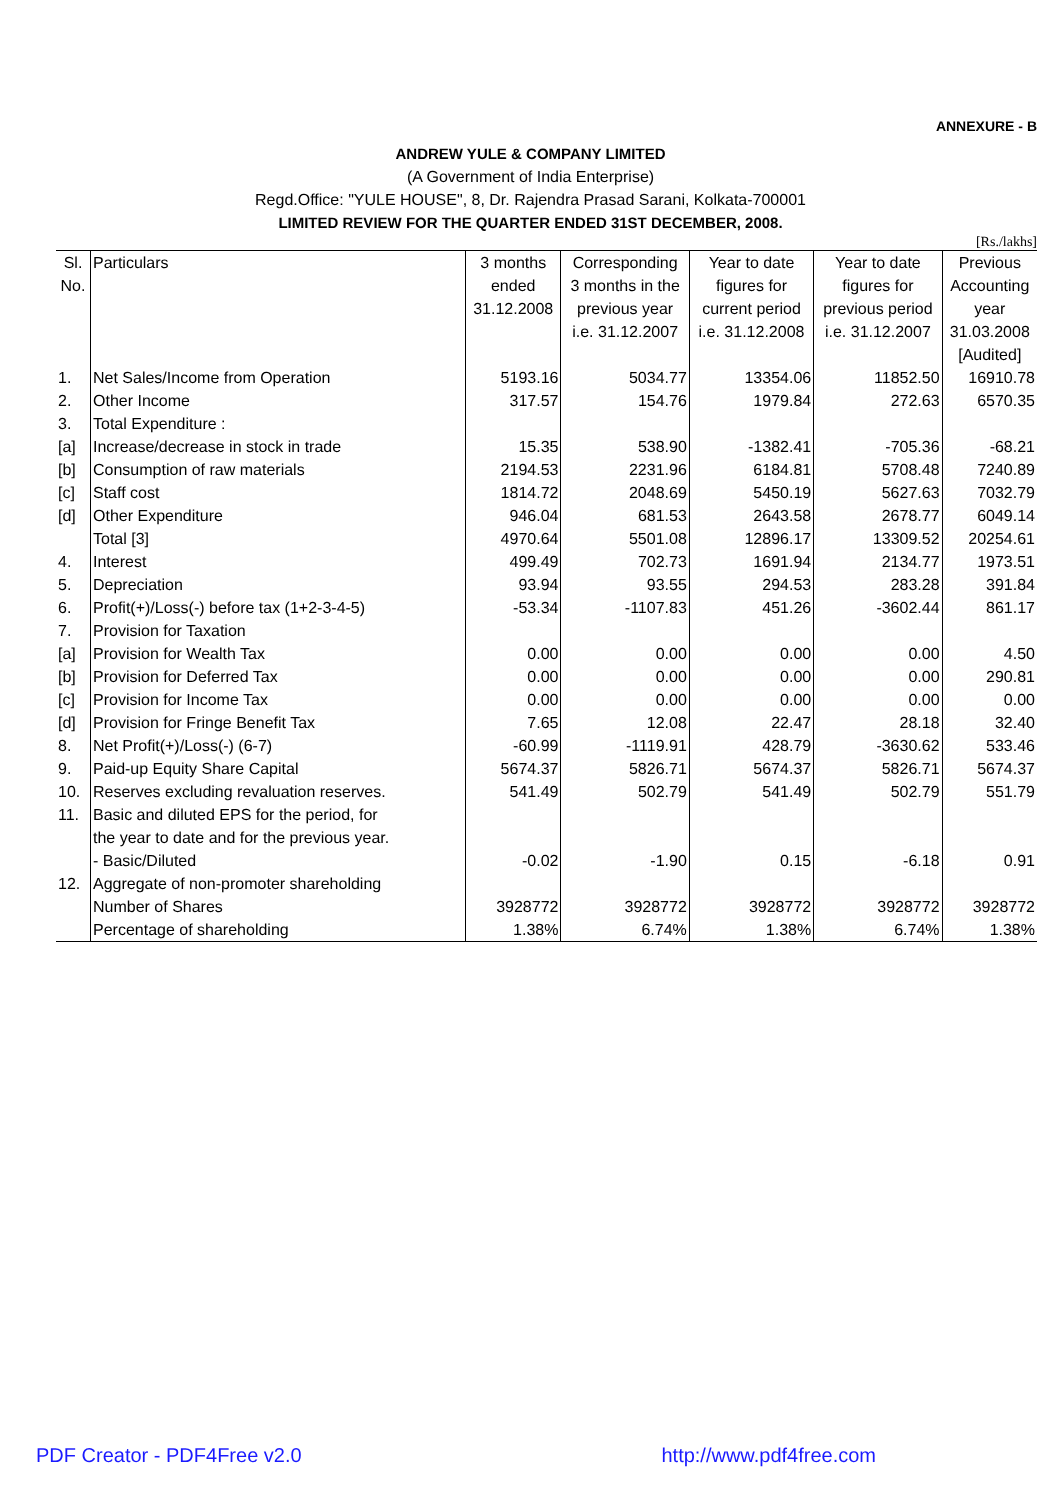ANNEXURE - B
ANDREW YULE & COMPANY LIMITED
(A Government of India Enterprise)
Regd.Office: "YULE HOUSE", 8, Dr. Rajendra Prasad Sarani, Kolkata-700001
LIMITED REVIEW FOR THE QUARTER ENDED 31ST DECEMBER, 2008.
[Rs./lakhs]
| Sl. No. | Particulars | 3 months ended 31.12.2008 | Corresponding 3 months in the previous year i.e. 31.12.2007 | Year to date figures for current period i.e. 31.12.2008 | Year to date figures for previous period i.e. 31.12.2007 | Previous Accounting year 31.03.2008 [Audited] |
| --- | --- | --- | --- | --- | --- | --- |
| 1. | Net Sales/Income from Operation | 5193.16 | 5034.77 | 13354.06 | 11852.50 | 16910.78 |
| 2. | Other Income | 317.57 | 154.76 | 1979.84 | 272.63 | 6570.35 |
| 3. | Total Expenditure : | | | | | |
| [a] | Increase/decrease in stock in trade | 15.35 | 538.90 | -1382.41 | -705.36 | -68.21 |
| [b] | Consumption of raw materials | 2194.53 | 2231.96 | 6184.81 | 5708.48 | 7240.89 |
| [c] | Staff cost | 1814.72 | 2048.69 | 5450.19 | 5627.63 | 7032.79 |
| [d] | Other Expenditure | 946.04 | 681.53 | 2643.58 | 2678.77 | 6049.14 |
| | Total [3] | 4970.64 | 5501.08 | 12896.17 | 13309.52 | 20254.61 |
| 4. | Interest | 499.49 | 702.73 | 1691.94 | 2134.77 | 1973.51 |
| 5. | Depreciation | 93.94 | 93.55 | 294.53 | 283.28 | 391.84 |
| 6. | Profit(+)/Loss(-) before tax (1+2-3-4-5) | -53.34 | -1107.83 | 451.26 | -3602.44 | 861.17 |
| 7. | Provision for Taxation | | | | | |
| [a] | Provision for Wealth Tax | 0.00 | 0.00 | 0.00 | 0.00 | 4.50 |
| [b] | Provision for Deferred Tax | 0.00 | 0.00 | 0.00 | 0.00 | 290.81 |
| [c] | Provision for Income Tax | 0.00 | 0.00 | 0.00 | 0.00 | 0.00 |
| [d] | Provision for Fringe Benefit Tax | 7.65 | 12.08 | 22.47 | 28.18 | 32.40 |
| 8. | Net Profit(+)/Loss(-) (6-7) | -60.99 | -1119.91 | 428.79 | -3630.62 | 533.46 |
| 9. | Paid-up Equity Share Capital | 5674.37 | 5826.71 | 5674.37 | 5826.71 | 5674.37 |
| 10. | Reserves excluding revaluation reserves. | 541.49 | 502.79 | 541.49 | 502.79 | 551.79 |
| 11. | Basic and diluted EPS for the period, for the year to date and for the previous year. | | | | | |
| | - Basic/Diluted | -0.02 | -1.90 | 0.15 | -6.18 | 0.91 |
| 12. | Aggregate of non-promoter shareholding | | | | | |
| | Number of Shares | 3928772 | 3928772 | 3928772 | 3928772 | 3928772 |
| | Percentage of shareholding | 1.38% | 6.74% | 1.38% | 6.74% | 1.38% |
PDF Creator - PDF4Free v2.0 http://www.pdf4free.com